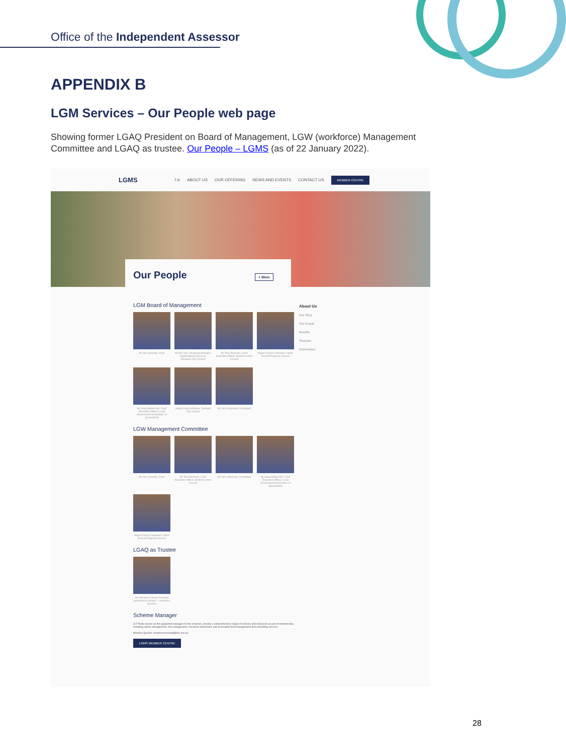Office of the Independent Assessor
APPENDIX B
LGM Services – Our People web page
Showing former LGAQ President on Board of Management, LGW (workforce) Management Committee and LGAQ as trustee. Our People – LGMS (as of 22 January 2022).
LGMS f in ABOUT US OUR OFFERING NEWS AND EVENTS CONTACT US MEMBER CENTRE
Our People + More
LGM Board of Management
Mr Ian Leckenby, Chair
Mr Bill Lyon, Divisional Manager, Organisational Services, Brisbane City Council
Mr Terry Brennan, Chief Executive Officer, Burdekin Shire Council
Mayor Rachel Chambers, North Burnett Regional Council
Mr Greg Hallam AM, Chief Executive Officer, Local Government Association of Queensland
Mayor Karen Williams, Redland City Council
Mr John Sharman, Consultant
LGW Management Committee
Mr Ian Leckenby, Chair
Mr Terry Brennan, Chief Executive Officer, Burdekin Shire Council
Mr John Sharman, Consultant
Mr Greg Hallam AM, Chief Executive Officer, Local Government Association of Queensland
Mayor Rachel Chambers, North Burnett Regional Council
LGAQ as Trustee
Ms Rachael Lindsay, Principal Governance Advisor – Insurance Services
Scheme Manager
JLT Public Sector as the appointed managers to the schemes, provide a comprehensive range of services and resources as part of membership, including claims management, risk management, insurance placement, and associated fund management and consulting services.
Member Queries: memberservicesjlt@jlta.com.au
LGMS MEMBER CENTRE
About Us
Our Story
Our People
Benefits
Structure
Governance
28